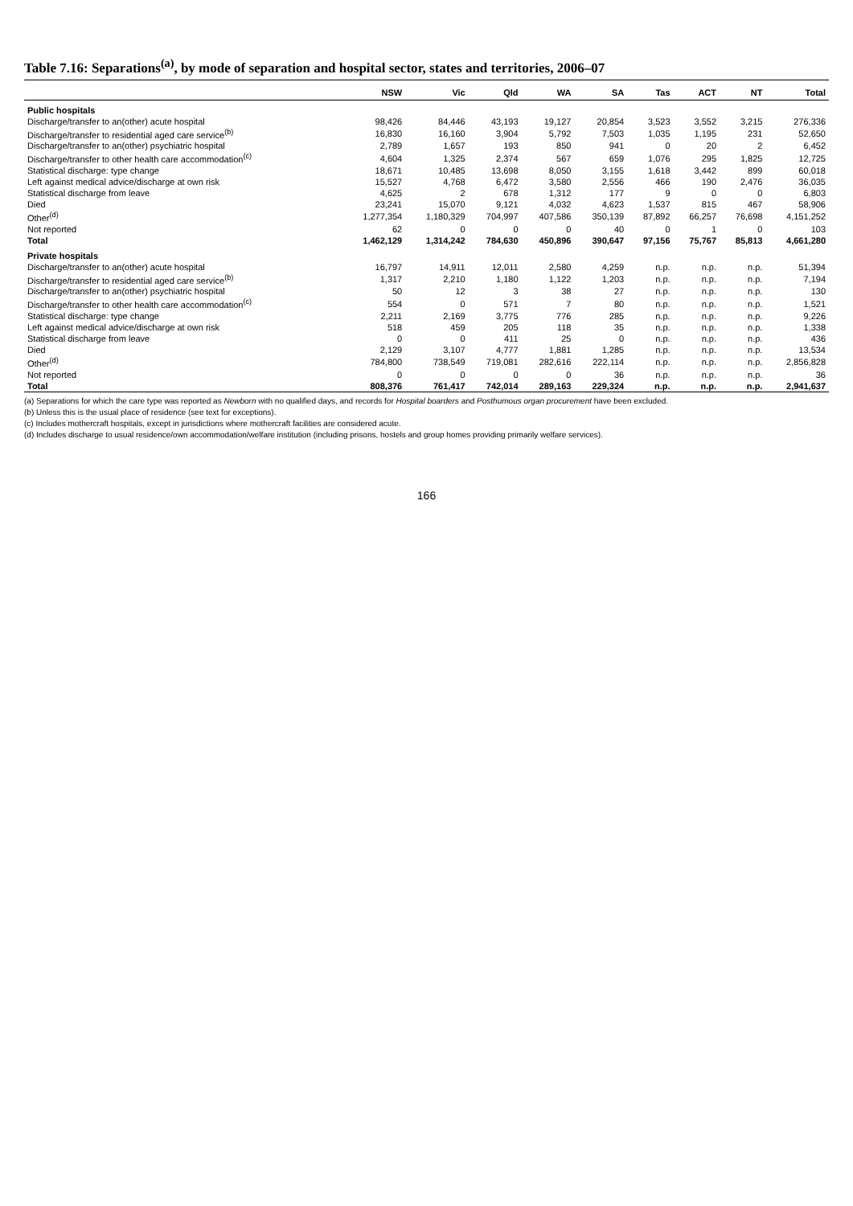Table 7.16: Separations<sup>(a)</sup>, by mode of separation and hospital sector, states and territories, 2006–07
| | NSW | Vic | Qld | WA | SA | Tas | ACT | NT | Total |
| --- | --- | --- | --- | --- | --- | --- | --- | --- | --- |
| Public hospitals | | | | | | | | | |
| Discharge/transfer to an(other) acute hospital | 98,426 | 84,446 | 43,193 | 19,127 | 20,854 | 3,523 | 3,552 | 3,215 | 276,336 |
| Discharge/transfer to residential aged care service<sup>(b)</sup> | 16,830 | 16,160 | 3,904 | 5,792 | 7,503 | 1,035 | 1,195 | 231 | 52,650 |
| Discharge/transfer to an(other) psychiatric hospital | 2,789 | 1,657 | 193 | 850 | 941 | 0 | 20 | 2 | 6,452 |
| Discharge/transfer to other health care accommodation<sup>(c)</sup> | 4,604 | 1,325 | 2,374 | 567 | 659 | 1,076 | 295 | 1,825 | 12,725 |
| Statistical discharge: type change | 18,671 | 10,485 | 13,698 | 8,050 | 3,155 | 1,618 | 3,442 | 899 | 60,018 |
| Left against medical advice/discharge at own risk | 15,527 | 4,768 | 6,472 | 3,580 | 2,556 | 466 | 190 | 2,476 | 36,035 |
| Statistical discharge from leave | 4,625 | 2 | 678 | 1,312 | 177 | 9 | 0 | 0 | 6,803 |
| Died | 23,241 | 15,070 | 9,121 | 4,032 | 4,623 | 1,537 | 815 | 467 | 58,906 |
| Other<sup>(d)</sup> | 1,277,354 | 1,180,329 | 704,997 | 407,586 | 350,139 | 87,892 | 66,257 | 76,698 | 4,151,252 |
| Not reported | 62 | 0 | 0 | 0 | 40 | 0 | 1 | 0 | 103 |
| Total | 1,462,129 | 1,314,242 | 784,630 | 450,896 | 390,647 | 97,156 | 75,767 | 85,813 | 4,661,280 |
| Private hospitals | | | | | | | | | |
| Discharge/transfer to an(other) acute hospital | 16,797 | 14,911 | 12,011 | 2,580 | 4,259 | n.p. | n.p. | n.p. | 51,394 |
| Discharge/transfer to residential aged care service<sup>(b)</sup> | 1,317 | 2,210 | 1,180 | 1,122 | 1,203 | n.p. | n.p. | n.p. | 7,194 |
| Discharge/transfer to an(other) psychiatric hospital | 50 | 12 | 3 | 38 | 27 | n.p. | n.p. | n.p. | 130 |
| Discharge/transfer to other health care accommodation<sup>(c)</sup> | 554 | 0 | 571 | 7 | 80 | n.p. | n.p. | n.p. | 1,521 |
| Statistical discharge: type change | 2,211 | 2,169 | 3,775 | 776 | 285 | n.p. | n.p. | n.p. | 9,226 |
| Left against medical advice/discharge at own risk | 518 | 459 | 205 | 118 | 35 | n.p. | n.p. | n.p. | 1,338 |
| Statistical discharge from leave | 0 | 0 | 411 | 25 | 0 | n.p. | n.p. | n.p. | 436 |
| Died | 2,129 | 3,107 | 4,777 | 1,881 | 1,285 | n.p. | n.p. | n.p. | 13,534 |
| Other<sup>(d)</sup> | 784,800 | 738,549 | 719,081 | 282,616 | 222,114 | n.p. | n.p. | n.p. | 2,856,828 |
| Not reported | 0 | 0 | 0 | 0 | 36 | n.p. | n.p. | n.p. | 36 |
| Total | 808,376 | 761,417 | 742,014 | 289,163 | 229,324 | n.p. | n.p. | n.p. | 2,941,637 |
(a) Separations for which the care type was reported as Newborn with no qualified days, and records for Hospital boarders and Posthumous organ procurement have been excluded.
(b) Unless this is the usual place of residence (see text for exceptions).
(c) Includes mothercraft hospitals, except in jurisdictions where mothercraft facilities are considered acute.
(d) Includes discharge to usual residence/own accommodation/welfare institution (including prisons, hostels and group homes providing primarily welfare services).
166